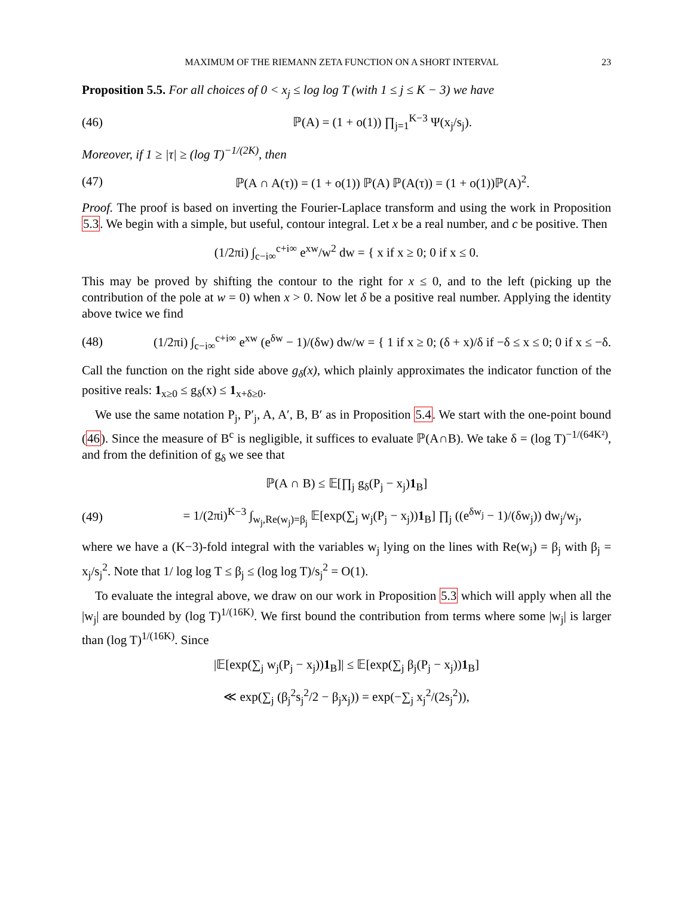MAXIMUM OF THE RIEMANN ZETA FUNCTION ON A SHORT INTERVAL 23
Proposition 5.5. For all choices of 0 < x<sub>j</sub> ≤ log log T (with 1 ≤ j ≤ K − 3) we have
(46) ℙ(A) = (1 + o(1)) ∏<sub>j=1</sub><sup>K−3</sup> Ψ(x<sub>j</sub>/s<sub>j</sub>).
Moreover, if 1 ≥ |τ| ≥ (log T)<sup>−1/(2K)</sup>, then
(47) ℙ(A ∩ A(τ)) = (1 + o(1)) ℙ(A) ℙ(A(τ)) = (1 + o(1))ℙ(A)<sup>2</sup>.
Proof. The proof is based on inverting the Fourier-Laplace transform and using the work in Proposition 5.3. We begin with a simple, but useful, contour integral. Let x be a real number, and c be positive. Then
(1/2πi) ∫<sub>c−i∞</sub><sup>c+i∞</sup> e<sup>xw</sup>/w<sup>2</sup> dw = { x if x ≥ 0; 0 if x ≤ 0.
This may be proved by shifting the contour to the right for x ≤ 0, and to the left (picking up the contribution of the pole at w = 0) when x > 0. Now let δ be a positive real number. Applying the identity above twice we find
(48) (1/2πi) ∫<sub>c−i∞</sub><sup>c+i∞</sup> e<sup>xw</sup> (e<sup>δw</sup> − 1)/(δw) dw/w = { 1 if x ≥ 0; (δ + x)/δ if −δ ≤ x ≤ 0; 0 if x ≤ −δ.
Call the function on the right side above g<sub>δ</sub>(x), which plainly approximates the indicator function of the positive reals: 1<sub>x≥0</sub> ≤ g<sub>δ</sub>(x) ≤ 1<sub>x+δ≥0</sub>.
We use the same notation P<sub>j</sub>, P′<sub>j</sub>, A, A′, B, B′ as in Proposition 5.4. We start with the one-point bound (46). Since the measure of B<sup>c</sup> is negligible, it suffices to evaluate ℙ(A∩B). We take δ = (log T)<sup>−1/(64K²)</sup>, and from the definition of g<sub>δ</sub> we see that
ℙ(A ∩ B) ≤ 𝔼[∏<sub>j</sub> g<sub>δ</sub>(P<sub>j</sub> − x<sub>j</sub>)1<sub>B</sub>]
(49) = 1/(2πi)<sup>K−3</sup> ∫<sub>w<sub>j</sub>,Re(w<sub>j</sub>)=β<sub>j</sub></sub> 𝔼[exp(∑<sub>j</sub> w<sub>j</sub>(P<sub>j</sub> − x<sub>j</sub>))1<sub>B</sub>] ∏<sub>j</sub> ((e<sup>δw<sub>j</sub></sup> − 1)/(δw<sub>j</sub>)) dw<sub>j</sub>/w<sub>j</sub>,
where we have a (K−3)-fold integral with the variables w<sub>j</sub> lying on the lines with Re(w<sub>j</sub>) = β<sub>j</sub> with β<sub>j</sub> = x<sub>j</sub>/s<sub>j</sub><sup>2</sup>. Note that 1/ log log T ≤ β<sub>j</sub> ≤ (log log T)/s<sub>j</sub><sup>2</sup> = O(1).
To evaluate the integral above, we draw on our work in Proposition 5.3 which will apply when all the |w<sub>j</sub>| are bounded by (log T)<sup>1/(16K)</sup>. We first bound the contribution from terms where some |w<sub>j</sub>| is larger than (log T)<sup>1/(16K)</sup>. Since
|𝔼[exp(∑<sub>j</sub> w<sub>j</sub>(P<sub>j</sub> − x<sub>j</sub>))1<sub>B</sub>]| ≤ 𝔼[exp(∑<sub>j</sub> β<sub>j</sub>(P<sub>j</sub> − x<sub>j</sub>))1<sub>B</sub>]
≪ exp(∑<sub>j</sub> (β<sub>j</sub><sup>2</sup>s<sub>j</sub><sup>2</sup>/2 − β<sub>j</sub>x<sub>j</sub>)) = exp(−∑<sub>j</sub> x<sub>j</sub><sup>2</sup>/(2s<sub>j</sub><sup>2</sup>)),